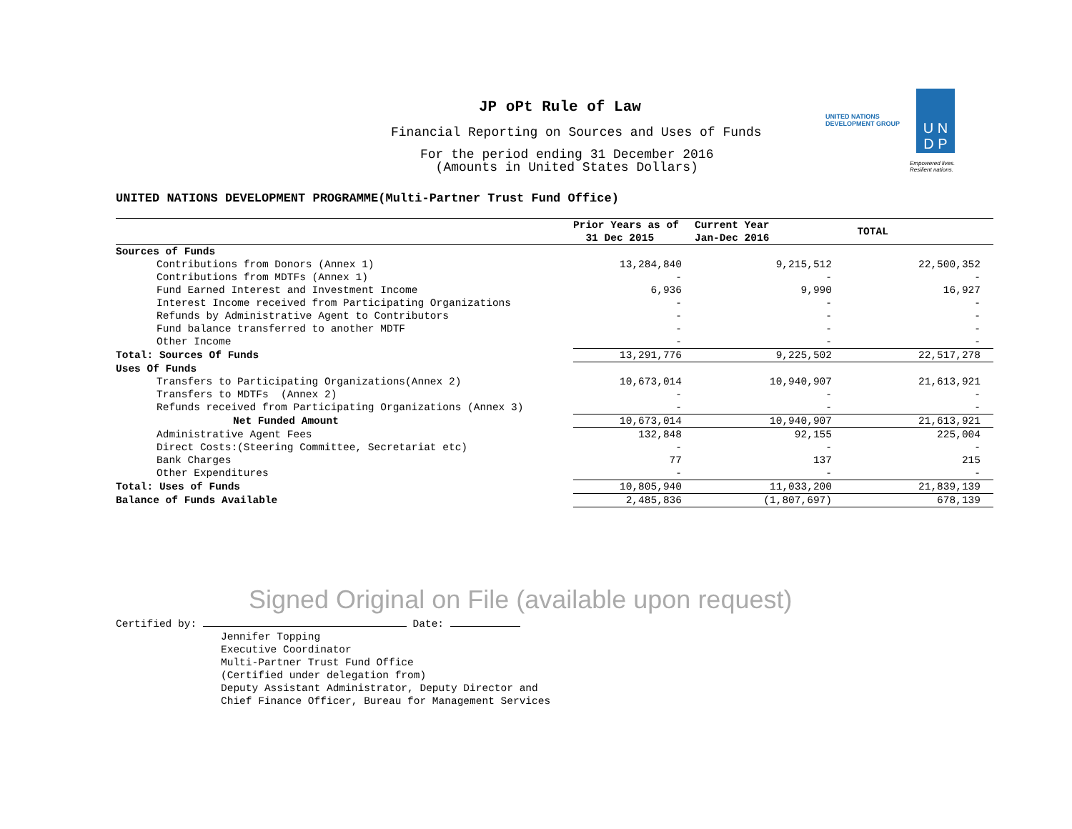JP oPt Rule of Law
Financial Reporting on Sources and Uses of Funds
For the period ending 31 December 2016
(Amounts in United States Dollars)
UNITED NATIONS
DEVELOPMENT GROUP
U N
D P
Empowered lives.
Resilient nations.
UNITED NATIONS DEVELOPMENT PROGRAMME(Multi-Partner Trust Fund Office)
| | Prior Years as of 31 Dec 2015 | Current Year Jan-Dec 2016 | TOTAL |
| --- | --- | --- | --- |
| Sources of Funds | | | |
| Contributions from Donors (Annex 1) | 13,284,840 | 9,215,512 | 22,500,352 |
| Contributions from MDTFs (Annex 1) | - | - | - |
| Fund Earned Interest and Investment Income | 6,936 | 9,990 | 16,927 |
| Interest Income received from Participating Organizations | - | - | - |
| Refunds by Administrative Agent to Contributors | - | - | - |
| Fund balance transferred to another MDTF | - | - | - |
| Other Income | - | - | - |
| Total: Sources Of Funds | 13,291,776 | 9,225,502 | 22,517,278 |
| Uses Of Funds | | | |
| Transfers to Participating Organizations(Annex 2) | 10,673,014 | 10,940,907 | 21,613,921 |
| Transfers to MDTFs (Annex 2) | - | - | - |
| Refunds received from Participating Organizations (Annex 3) | - | - | - |
| Net Funded Amount | 10,673,014 | 10,940,907 | 21,613,921 |
| Administrative Agent Fees | 132,848 | 92,155 | 225,004 |
| Direct Costs:(Steering Committee, Secretariat etc) | - | - | - |
| Bank Charges | 77 | 137 | 215 |
| Other Expenditures | - | - | - |
| Total: Uses of Funds | 10,805,940 | 11,033,200 | 21,839,139 |
| Balance of Funds Available | 2,485,836 | (1,807,697) | 678,139 |
Signed Original on File (available upon request)
Certified by: Date:
Jennifer Topping
Executive Coordinator
Multi-Partner Trust Fund Office
(Certified under delegation from)
Deputy Assistant Administrator, Deputy Director and
Chief Finance Officer, Bureau for Management Services